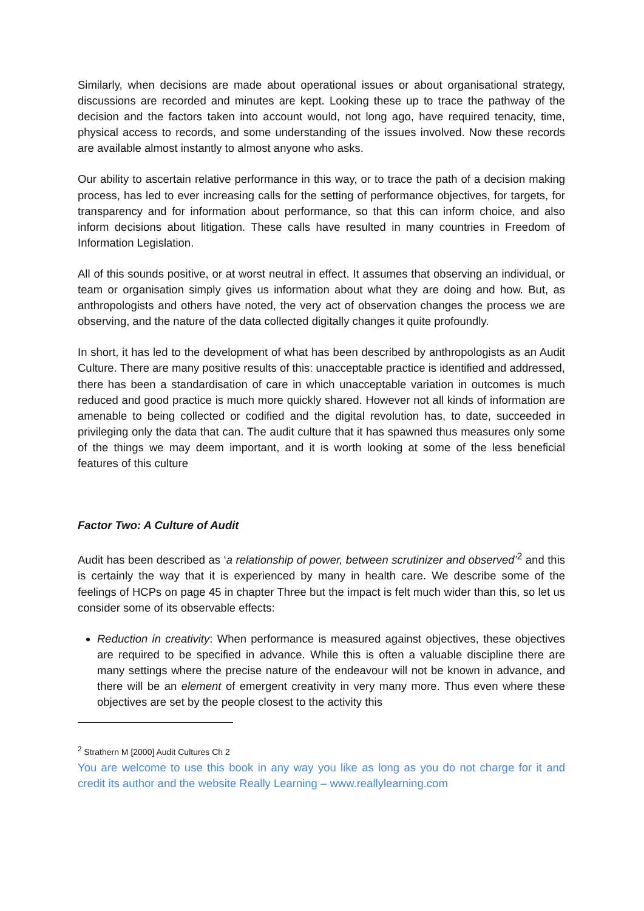Similarly, when decisions are made about operational issues or about organisational strategy, discussions are recorded and minutes are kept. Looking these up to trace the pathway of the decision and the factors taken into account would, not long ago, have required tenacity, time, physical access to records, and some understanding of the issues involved. Now these records are available almost instantly to almost anyone who asks.
Our ability to ascertain relative performance in this way, or to trace the path of a decision making process, has led to ever increasing calls for the setting of performance objectives, for targets, for transparency and for information about performance, so that this can inform choice, and also inform decisions about litigation. These calls have resulted in many countries in Freedom of Information Legislation.
All of this sounds positive, or at worst neutral in effect. It assumes that observing an individual, or team or organisation simply gives us information about what they are doing and how. But, as anthropologists and others have noted, the very act of observation changes the process we are observing, and the nature of the data collected digitally changes it quite profoundly.
In short, it has led to the development of what has been described by anthropologists as an Audit Culture. There are many positive results of this: unacceptable practice is identified and addressed, there has been a standardisation of care in which unacceptable variation in outcomes is much reduced and good practice is much more quickly shared. However not all kinds of information are amenable to being collected or codified and the digital revolution has, to date, succeeded in privileging only the data that can. The audit culture that it has spawned thus measures only some of the things we may deem important, and it is worth looking at some of the less beneficial features of this culture
Factor Two: A Culture of Audit
Audit has been described as ‘a relationship of power, between scrutinizer and observed’<sup>2</sup> and this is certainly the way that it is experienced by many in health care. We describe some of the feelings of HCPs on page 45 in chapter Three but the impact is felt much wider than this, so let us consider some of its observable effects:
Reduction in creativity: When performance is measured against objectives, these objectives are required to be specified in advance. While this is often a valuable discipline there are many settings where the precise nature of the endeavour will not be known in advance, and there will be an element of emergent creativity in very many more. Thus even where these objectives are set by the people closest to the activity this
<sup>2</sup> Strathern M [2000] Audit Cultures Ch 2
You are welcome to use this book in any way you like as long as you do not charge for it and credit its author and the website Really Learning – www.reallylearning.com